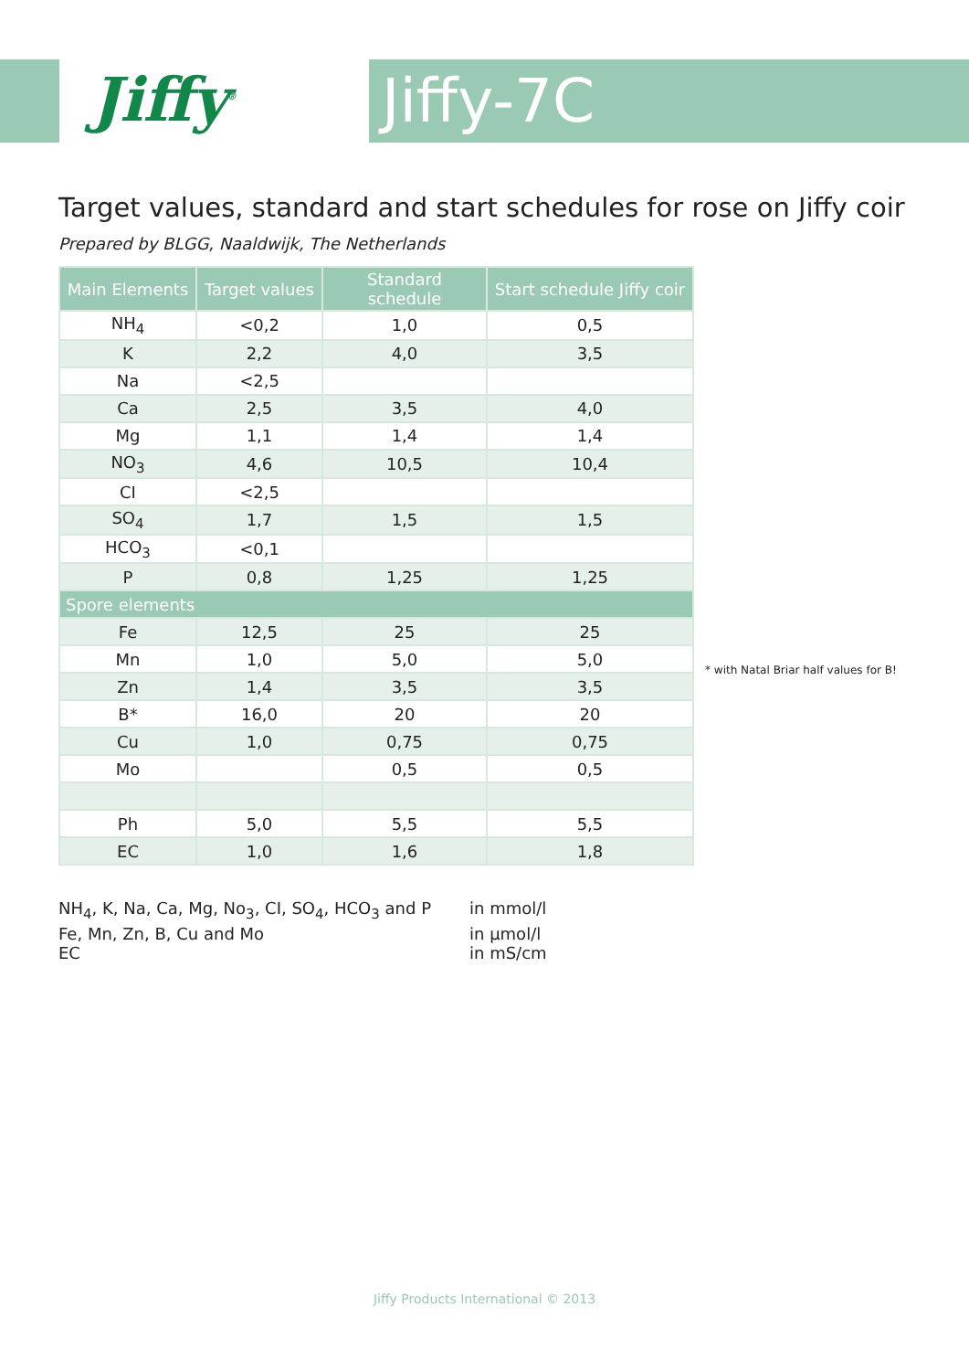Jiffy<sup>®</sup> Jiffy-7C
Target values, standard and start schedules for rose on Jiffy coir
Prepared by BLGG, Naaldwijk, The Netherlands
| Main Elements | Target values | Standard schedule | Start schedule Jiffy coir |
| --- | --- | --- | --- |
| NH<sub>4</sub> | <0,2 | 1,0 | 0,5 |
| K | 2,2 | 4,0 | 3,5 |
| Na | <2,5 | | |
| Ca | 2,5 | 3,5 | 4,0 |
| Mg | 1,1 | 1,4 | 1,4 |
| NO<sub>3</sub> | 4,6 | 10,5 | 10,4 |
| CI | <2,5 | | |
| SO<sub>4</sub> | 1,7 | 1,5 | 1,5 |
| HCO<sub>3</sub> | <0,1 | | |
| P | 0,8 | 1,25 | 1,25 |
| Spore elements | | | |
| Fe | 12,5 | 25 | 25 |
| Mn | 1,0 | 5,0 | 5,0 |
| Zn | 1,4 | 3,5 | 3,5 |
| B* | 16,0 | 20 | 20 |
| Cu | 1,0 | 0,75 | 0,75 |
| Mo | | 0,5 | 0,5 |
| Ph | 5,0 | 5,5 | 5,5 |
| EC | 1,0 | 1,6 | 1,8 |
NH<sub>4</sub>, K, Na, Ca, Mg, No<sub>3</sub>, CI, SO<sub>4</sub>, HCO<sub>3</sub> and P
in mmol/l
Fe, Mn, Zn, B, Cu and Mo
in µmol/l
EC
in mS/cm
* with Natal Briar half values for B!
Jiffy Products International © 2013